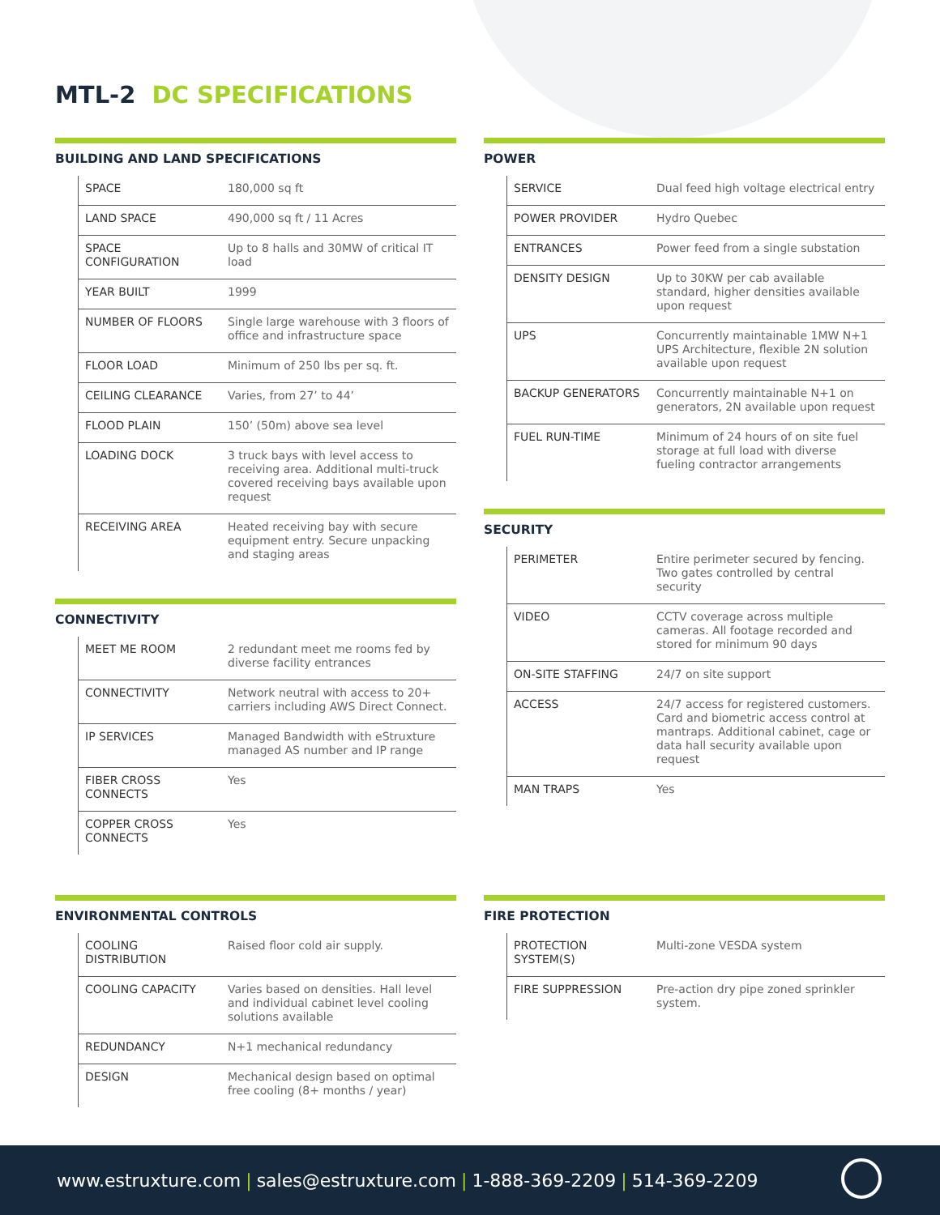MTL-2 DC SPECIFICATIONS
BUILDING AND LAND SPECIFICATIONS
| SPACE | 180,000 sq ft |
| LAND SPACE | 490,000 sq ft / 11 Acres |
| SPACE CONFIGURATION | Up to 8 halls and 30MW of critical IT load |
| YEAR BUILT | 1999 |
| NUMBER OF FLOORS | Single large warehouse with 3 floors of office and infrastructure space |
| FLOOR LOAD | Minimum of 250 lbs per sq. ft. |
| CEILING CLEARANCE | Varies, from 27’ to 44’ |
| FLOOD PLAIN | 150’ (50m) above sea level |
| LOADING DOCK | 3 truck bays with level access to receiving area. Additional multi-truck covered receiving bays available upon request |
| RECEIVING AREA | Heated receiving bay with secure equipment entry. Secure unpacking and staging areas |
CONNECTIVITY
| MEET ME ROOM | 2 redundant meet me rooms fed by diverse facility entrances |
| CONNECTIVITY | Network neutral with access to 20+ carriers including AWS Direct Connect. |
| IP SERVICES | Managed Bandwidth with eStruxture managed AS number and IP range |
| FIBER CROSS CONNECTS | Yes |
| COPPER CROSS CONNECTS | Yes |
POWER
| SERVICE | Dual feed high voltage electrical entry |
| POWER PROVIDER | Hydro Quebec |
| ENTRANCES | Power feed from a single substation |
| DENSITY DESIGN | Up to 30KW per cab available standard, higher densities available upon request |
| UPS | Concurrently maintainable 1MW N+1 UPS Architecture, flexible 2N solution available upon request |
| BACKUP GENERATORS | Concurrently maintainable N+1 on generators, 2N available upon request |
| FUEL RUN-TIME | Minimum of 24 hours of on site fuel storage at full load with diverse fueling contractor arrangements |
SECURITY
| PERIMETER | Entire perimeter secured by fencing. Two gates controlled by central security |
| VIDEO | CCTV coverage across multiple cameras. All footage recorded and stored for minimum 90 days |
| ON-SITE STAFFING | 24/7 on site support |
| ACCESS | 24/7 access for registered customers. Card and biometric access control at mantraps. Additional cabinet, cage or data hall security available upon request |
| MAN TRAPS | Yes |
ENVIRONMENTAL CONTROLS
| COOLING DISTRIBUTION | Raised floor cold air supply. |
| COOLING CAPACITY | Varies based on densities. Hall level and individual cabinet level cooling solutions available |
| REDUNDANCY | N+1 mechanical redundancy |
| DESIGN | Mechanical design based on optimal free cooling (8+ months / year) |
FIRE PROTECTION
| PROTECTION SYSTEM(S) | Multi-zone VESDA system |
| FIRE SUPPRESSION | Pre-action dry pipe zoned sprinkler system. |
www.estruxture.com | sales@estruxture.com | 1-888-369-2209 | 514-369-2209